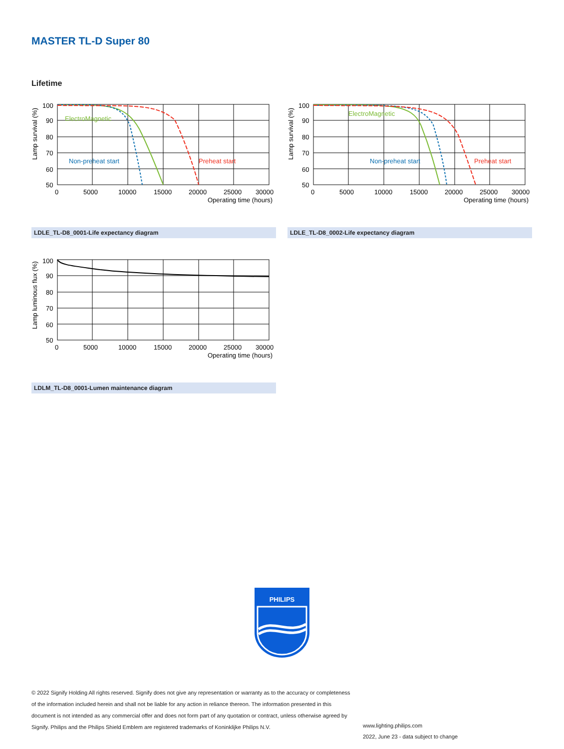MASTER TL-D Super 80
Lifetime
ElectroMagnetic
Non-preheat start
Preheat start
100
90
80
70
60
50
0
5000
10000
15000
20000
25000
30000
Operating time (hours)
Lamp survival (%)
ElectroMagnetic
Non-preheat start
Preheat start
100
90
80
70
60
50
0
5000
10000
15000
20000
25000
30000
Operating time (hours)
Lamp survival (%)
LDLE_TL-D8_0001-Life expectancy diagram LDLE_TL-D8_0002-Life expectancy diagram
100
90
80
70
60
50
0
5000
10000
15000
20000
25000
30000
Operating time (hours)
Lamp luminous flux (%)
LDLM_TL-D8_0001-Lumen maintenance diagram
PHILIPS
© 2022 Signify Holding All rights reserved. Signify does not give any representation or warranty as to the accuracy or completeness of the information included herein and shall not be liable for any action in reliance thereon. The information presented in this document is not intended as any commercial offer and does not form part of any quotation or contract, unless otherwise agreed by Signify. Philips and the Philips Shield Emblem are registered trademarks of Koninklijke Philips N.V.
www.lighting.philips.com
2022, June 23 - data subject to change